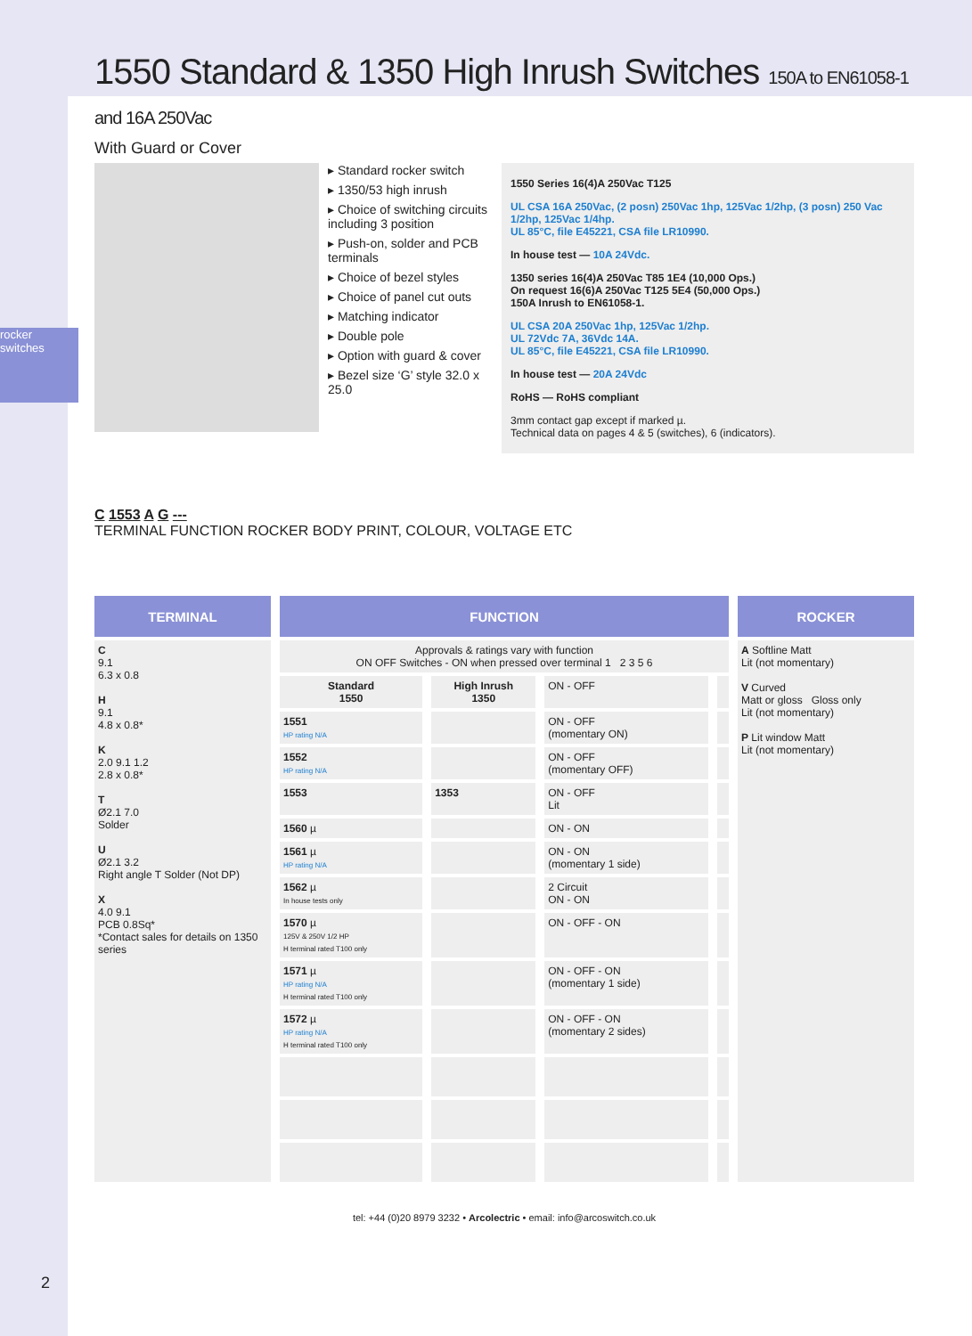rocker switches
2
1550 Standard & 1350 High Inrush Switches 150A to EN61058-1 and 16A 250Vac
With Guard or Cover
▸ Standard rocker switch
▸ 1350/53 high inrush
▸ Choice of switching circuits including 3 position
▸ Push-on, solder and PCB terminals
▸ Choice of bezel styles
▸ Choice of panel cut outs
▸ Matching indicator
▸ Double pole
▸ Option with guard & cover
▸ Bezel size ‘G’ style 32.0 x 25.0
1550 Series 16(4)A 250Vac T125
UL CSA 16A 250Vac, (2 posn) 250Vac 1hp, 125Vac 1/2hp, (3 posn) 250 Vac 1/2hp, 125Vac 1/4hp.
UL 85°C, file E45221, CSA file LR10990.
In house test — 10A 24Vdc.
1350 series 16(4)A 250Vac T85 1E4 (10,000 Ops.)
On request 16(6)A 250Vac T125 5E4 (50,000 Ops.)
150A Inrush to EN61058-1.
UL CSA 20A 250Vac 1hp, 125Vac 1/2hp.
UL 72Vdc 7A, 36Vdc 14A.
UL 85°C, file E45221, CSA file LR10990.
In house test — 20A 24Vdc
RoHS — RoHS compliant
3mm contact gap except if marked µ.
Technical data on pages 4 & 5 (switches), 6 (indicators).
C 1553 A G ---
TERMINAL FUNCTION ROCKER BODY PRINT, COLOUR, VOLTAGE ETC
| TERMINAL | FUNCTION | | | | ROCKER |
| --- | --- | --- | --- | --- | --- |
| C 9.1 6.3 x 0.8 H 9.1 4.8 x 0.8* K 2.0 9.1 1.2 2.8 x 0.8* T Ø2.1 7.0 Solder U Ø2.1 3.2 Right angle T Solder (Not DP) X 4.0 9.1 PCB 0.8Sq* *Contact sales for details on 1350 series | Approvals & ratings vary with function ON OFF Switches - ON when pressed over terminal 1 2 3 5 6 | | | | A Softline Matt Lit (not momentary) V Curved Matt or gloss Gloss only Lit (not momentary) P Lit window Matt Lit (not momentary) |
| | Standard 1550 | High Inrush 1350 | ON - OFF | | |
| | 1551 HP rating N/A | | ON - OFF (momentary ON) | | |
| | 1552 HP rating N/A | | ON - OFF (momentary OFF) | | |
| | 1553 | 1353 | ON - OFF Lit | | |
| | 1560 µ | | ON - ON | | |
| | 1561 µ HP rating N/A | | ON - ON (momentary 1 side) | | |
| | 1562 µ In house tests only | | 2 Circuit ON - ON | | |
| | 1570 µ 125V & 250V 1/2 HP H terminal rated T100 only | | ON - OFF - ON | | |
| | 1571 µ HP rating N/A H terminal rated T100 only | | ON - OFF - ON (momentary 1 side) | | |
| | 1572 µ HP rating N/A H terminal rated T100 only | | ON - OFF - ON (momentary 2 sides) | | |
tel: +44 (0)20 8979 3232 • Arcolectric • email: info@arcoswitch.co.uk